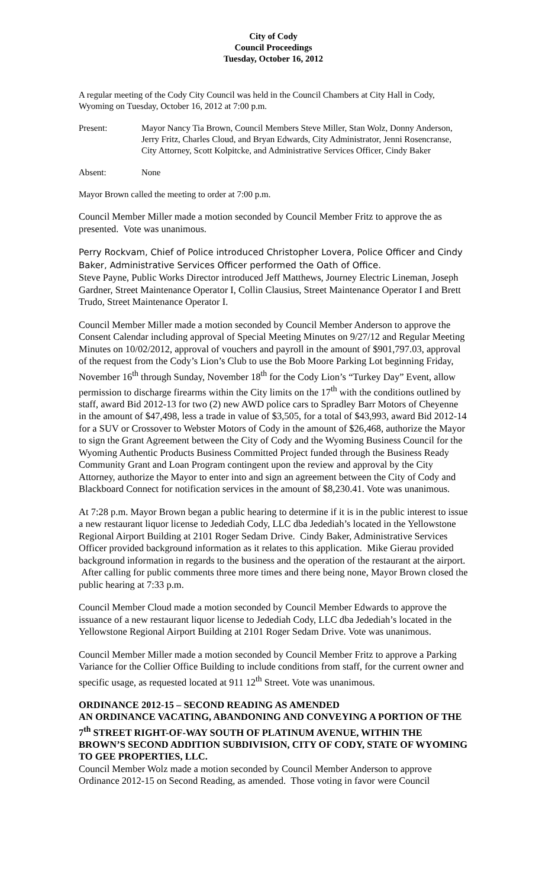City of Cody
Council Proceedings
Tuesday, October 16, 2012
A regular meeting of the Cody City Council was held in the Council Chambers at City Hall in Cody, Wyoming on Tuesday, October 16, 2012 at 7:00 p.m.
Present: Mayor Nancy Tia Brown, Council Members Steve Miller, Stan Wolz, Donny Anderson, Jerry Fritz, Charles Cloud, and Bryan Edwards, City Administrator, Jenni Rosencranse, City Attorney, Scott Kolpitcke, and Administrative Services Officer, Cindy Baker
Absent: None
Mayor Brown called the meeting to order at 7:00 p.m.
Council Member Miller made a motion seconded by Council Member Fritz to approve the as presented. Vote was unanimous.
Perry Rockvam, Chief of Police introduced Christopher Lovera, Police Officer and Cindy Baker, Administrative Services Officer performed the Oath of Office.
Steve Payne, Public Works Director introduced Jeff Matthews, Journey Electric Lineman, Joseph Gardner, Street Maintenance Operator I, Collin Clausius, Street Maintenance Operator I and Brett Trudo, Street Maintenance Operator I.
Council Member Miller made a motion seconded by Council Member Anderson to approve the Consent Calendar including approval of Special Meeting Minutes on 9/27/12 and Regular Meeting Minutes on 10/02/2012, approval of vouchers and payroll in the amount of $901,797.03, approval of the request from the Cody’s Lion’s Club to use the Bob Moore Parking Lot beginning Friday, November 16<sup>th</sup> through Sunday, November 18<sup>th</sup> for the Cody Lion’s “Turkey Day” Event, allow permission to discharge firearms within the City limits on the 17<sup>th</sup> with the conditions outlined by staff, award Bid 2012-13 for two (2) new AWD police cars to Spradley Barr Motors of Cheyenne in the amount of $47,498, less a trade in value of $3,505, for a total of $43,993, award Bid 2012-14 for a SUV or Crossover to Webster Motors of Cody in the amount of $26,468, authorize the Mayor to sign the Grant Agreement between the City of Cody and the Wyoming Business Council for the Wyoming Authentic Products Business Committed Project funded through the Business Ready Community Grant and Loan Program contingent upon the review and approval by the City Attorney, authorize the Mayor to enter into and sign an agreement between the City of Cody and Blackboard Connect for notification services in the amount of $8,230.41. Vote was unanimous.
At 7:28 p.m. Mayor Brown began a public hearing to determine if it is in the public interest to issue a new restaurant liquor license to Jedediah Cody, LLC dba Jedediah’s located in the Yellowstone Regional Airport Building at 2101 Roger Sedam Drive. Cindy Baker, Administrative Services Officer provided background information as it relates to this application. Mike Gierau provided background information in regards to the business and the operation of the restaurant at the airport. After calling for public comments three more times and there being none, Mayor Brown closed the public hearing at 7:33 p.m.
Council Member Cloud made a motion seconded by Council Member Edwards to approve the issuance of a new restaurant liquor license to Jedediah Cody, LLC dba Jedediah’s located in the Yellowstone Regional Airport Building at 2101 Roger Sedam Drive. Vote was unanimous.
Council Member Miller made a motion seconded by Council Member Fritz to approve a Parking Variance for the Collier Office Building to include conditions from staff, for the current owner and specific usage, as requested located at 911 12<sup>th</sup> Street. Vote was unanimous.
ORDINANCE 2012-15 – SECOND READING AS AMENDED
AN ORDINANCE VACATING, ABANDONING AND CONVEYING A PORTION OF THE 7<sup>th</sup> STREET RIGHT-OF-WAY SOUTH OF PLATINUM AVENUE, WITHIN THE BROWN’S SECOND ADDITION SUBDIVISION, CITY OF CODY, STATE OF WYOMING TO GEE PROPERTIES, LLC.
Council Member Wolz made a motion seconded by Council Member Anderson to approve Ordinance 2012-15 on Second Reading, as amended. Those voting in favor were Council